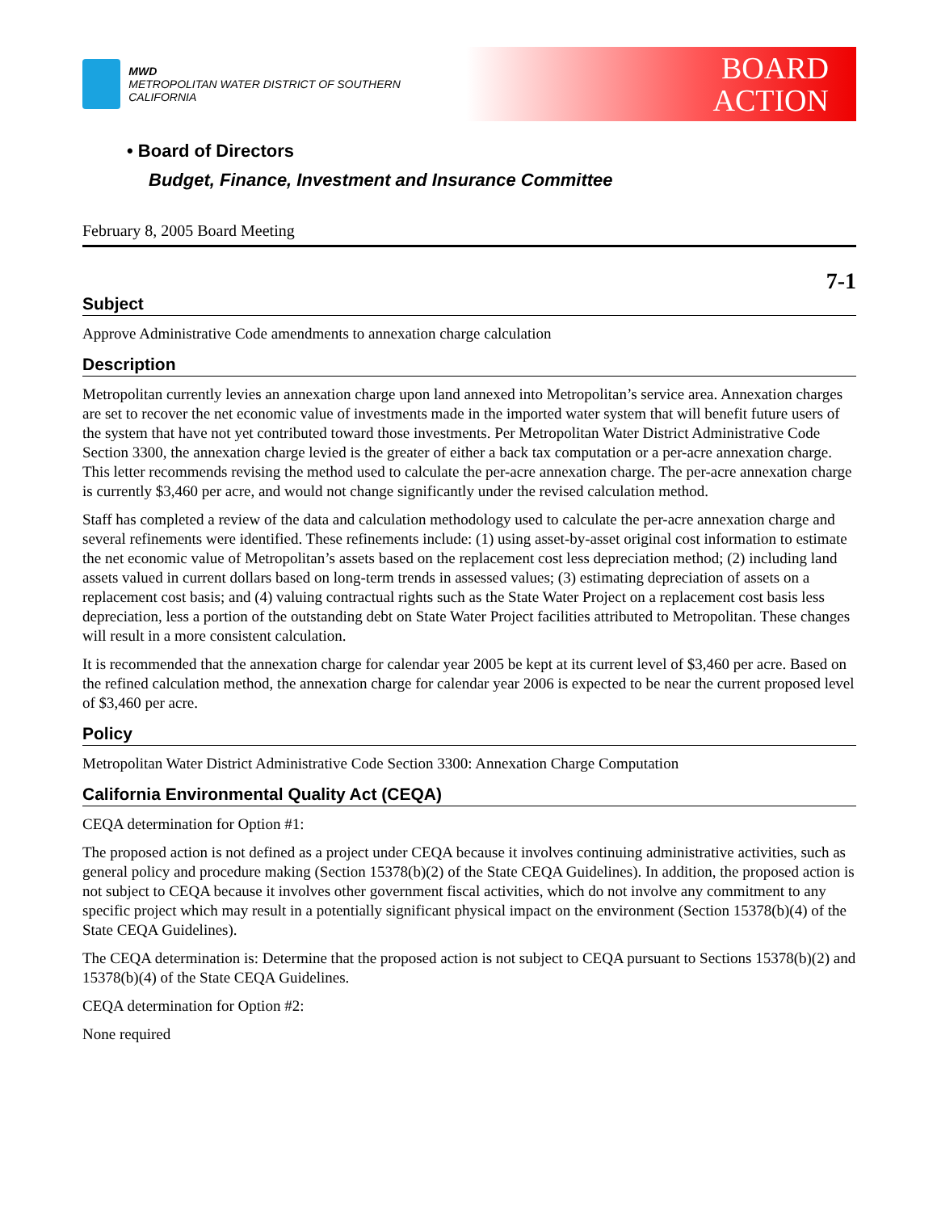MWD
METROPOLITAN WATER DISTRICT OF SOUTHERN CALIFORNIA
BOARD
ACTION
• Board of Directors
Budget, Finance, Investment and Insurance Committee
February 8, 2005 Board Meeting
7-1
Subject
Approve Administrative Code amendments to annexation charge calculation
Description
Metropolitan currently levies an annexation charge upon land annexed into Metropolitan’s service area. Annexation charges are set to recover the net economic value of investments made in the imported water system that will benefit future users of the system that have not yet contributed toward those investments. Per Metropolitan Water District Administrative Code Section 3300, the annexation charge levied is the greater of either a back tax computation or a per-acre annexation charge. This letter recommends revising the method used to calculate the per-acre annexation charge. The per-acre annexation charge is currently $3,460 per acre, and would not change significantly under the revised calculation method.
Staff has completed a review of the data and calculation methodology used to calculate the per-acre annexation charge and several refinements were identified. These refinements include: (1) using asset-by-asset original cost information to estimate the net economic value of Metropolitan’s assets based on the replacement cost less depreciation method; (2) including land assets valued in current dollars based on long-term trends in assessed values; (3) estimating depreciation of assets on a replacement cost basis; and (4) valuing contractual rights such as the State Water Project on a replacement cost basis less depreciation, less a portion of the outstanding debt on State Water Project facilities attributed to Metropolitan. These changes will result in a more consistent calculation.
It is recommended that the annexation charge for calendar year 2005 be kept at its current level of $3,460 per acre. Based on the refined calculation method, the annexation charge for calendar year 2006 is expected to be near the current proposed level of $3,460 per acre.
Policy
Metropolitan Water District Administrative Code Section 3300: Annexation Charge Computation
California Environmental Quality Act (CEQA)
CEQA determination for Option #1:
The proposed action is not defined as a project under CEQA because it involves continuing administrative activities, such as general policy and procedure making (Section 15378(b)(2) of the State CEQA Guidelines). In addition, the proposed action is not subject to CEQA because it involves other government fiscal activities, which do not involve any commitment to any specific project which may result in a potentially significant physical impact on the environment (Section 15378(b)(4) of the State CEQA Guidelines).
The CEQA determination is: Determine that the proposed action is not subject to CEQA pursuant to Sections 15378(b)(2) and 15378(b)(4) of the State CEQA Guidelines.
CEQA determination for Option #2:
None required